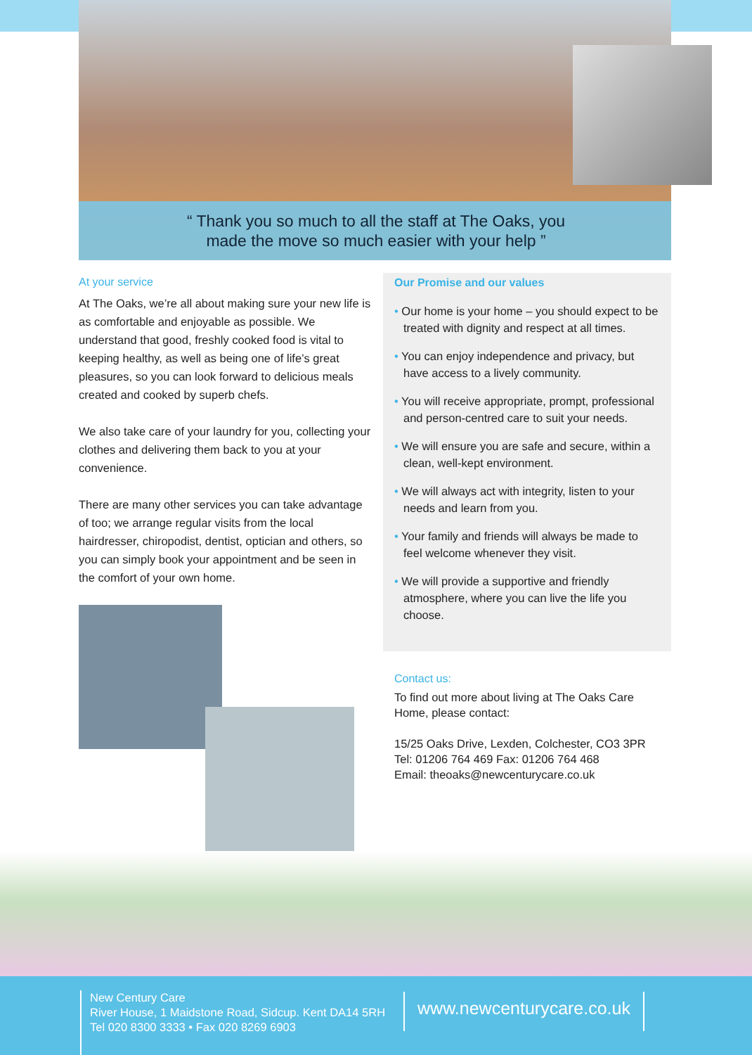“ Thank you so much to all the staff at The Oaks, you
made the move so much easier with your help ”
At your service
At The Oaks, we’re all about making sure your new life is as comfortable and enjoyable as possible. We understand that good, freshly cooked food is vital to keeping healthy, as well as being one of life’s great pleasures, so you can look forward to delicious meals created and cooked by superb chefs.
We also take care of your laundry for you, collecting your clothes and delivering them back to you at your convenience.
There are many other services you can take advantage of too; we arrange regular visits from the local hairdresser, chiropodist, dentist, optician and others, so you can simply book your appointment and be seen in the comfort of your own home.
Our Promise and our values
• Our home is your home – you should expect to be treated with dignity and respect at all times.
• You can enjoy independence and privacy, but have access to a lively community.
• You will receive appropriate, prompt, professional and person-centred care to suit your needs.
• We will ensure you are safe and secure, within a clean, well-kept environment.
• We will always act with integrity, listen to your needs and learn from you.
• Your family and friends will always be made to feel welcome whenever they visit.
• We will provide a supportive and friendly atmosphere, where you can live the life you choose.
Contact us:
To find out more about living at The Oaks Care Home, please contact:
15/25 Oaks Drive, Lexden, Colchester, CO3 3PR
Tel: 01206 764 469 Fax: 01206 764 468
Email: theoaks@newcenturycare.co.uk
New Century Care
River House, 1 Maidstone Road, Sidcup. Kent DA14 5RH
Tel 020 8300 3333 • Fax 020 8269 6903
www.newcenturycare.co.uk